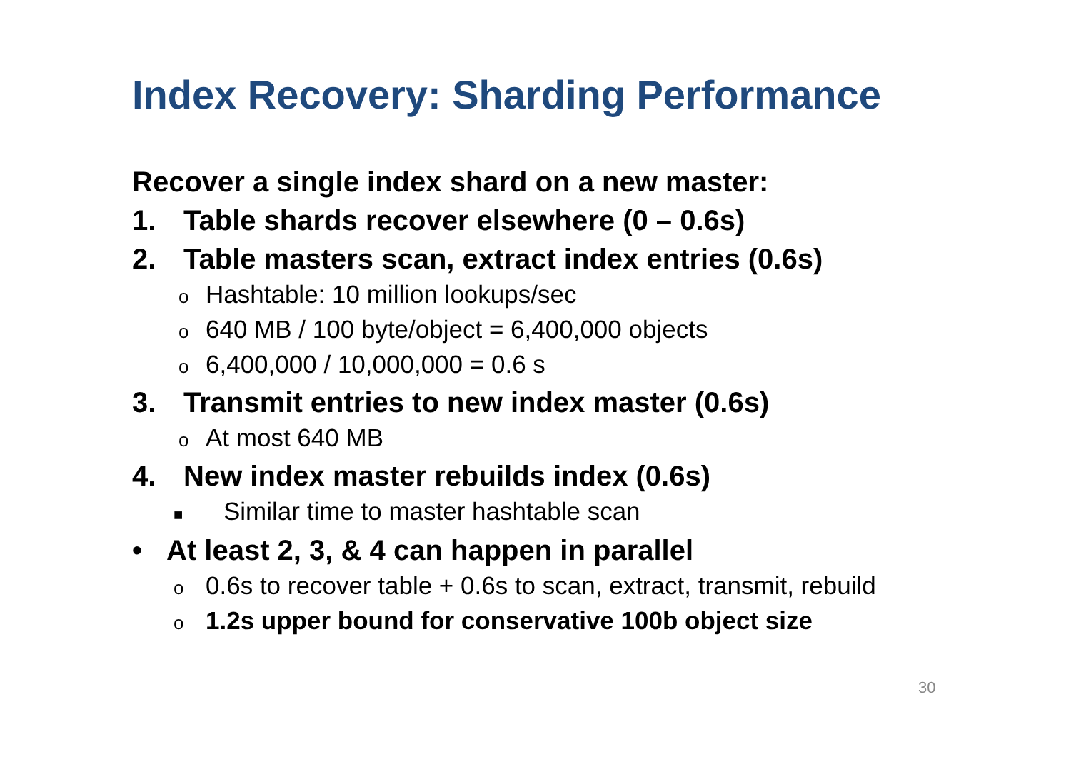Index Recovery: Sharding Performance
Recover a single index shard on a new master:
1. Table shards recover elsewhere (0 – 0.6s)
2. Table masters scan, extract index entries (0.6s)
o Hashtable: 10 million lookups/sec
o 640 MB / 100 byte/object = 6,400,000 objects
o 6,400,000 / 10,000,000 = 0.6 s
3. Transmit entries to new index master (0.6s)
o At most 640 MB
4. New index master rebuilds index (0.6s)
■ Similar time to master hashtable scan
• At least 2, 3, & 4 can happen in parallel
o 0.6s to recover table + 0.6s to scan, extract, transmit, rebuild
o 1.2s upper bound for conservative 100b object size
30